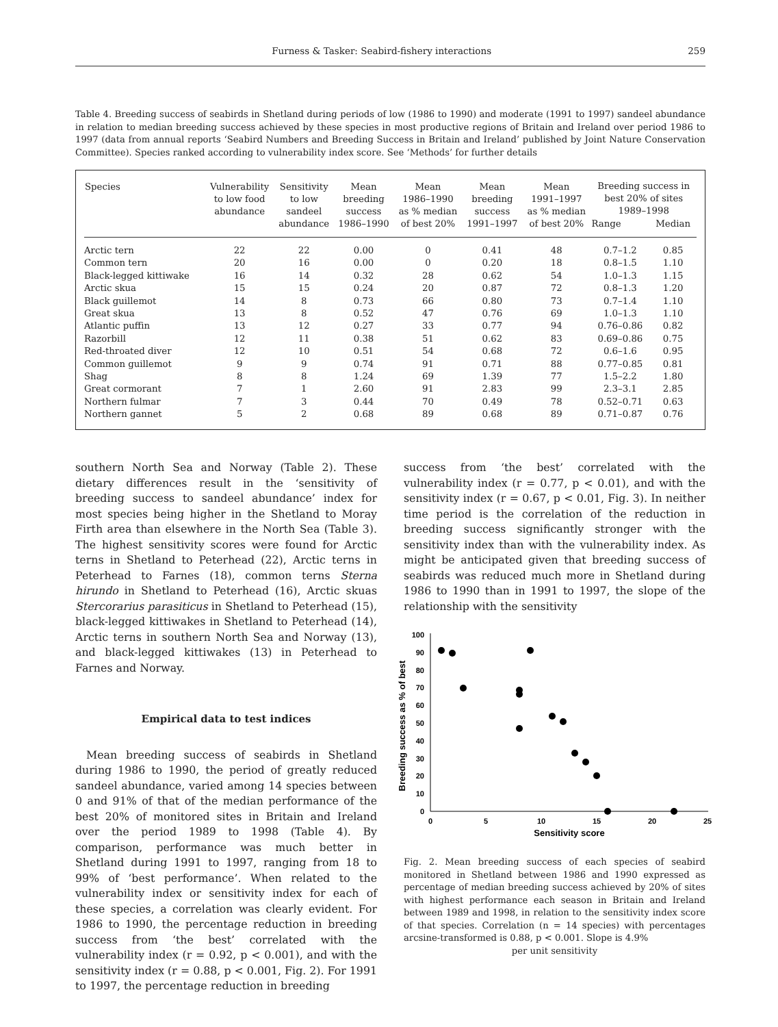Furness & Tasker: Seabird-fishery interactions 259
Table 4. Breeding success of seabirds in Shetland during periods of low (1986 to 1990) and moderate (1991 to 1997) sandeel abundance in relation to median breeding success achieved by these species in most productive regions of Britain and Ireland over period 1986 to 1997 (data from annual reports ‘Seabird Numbers and Breeding Success in Britain and Ireland’ published by Joint Nature Conservation Committee). Species ranked according to vulnerability index score. See ‘Methods’ for further details
| Species | Vulnerability to low food abundance | Sensitivity to low sandeel abundance | Mean breeding success 1986–1990 | Mean 1986–1990 as % median of best 20% | Mean breeding success 1991–1997 | Mean 1991–1997 as % median of best 20% | Breeding success in best 20% of sites 1989–1998 | |
| --- | --- | --- | --- | --- | --- | --- | --- | --- |
| | | | | | | | Range | Median |
| Arctic tern | 22 | 22 | 0.00 | 0 | 0.41 | 48 | 0.7–1.2 | 0.85 |
| Common tern | 20 | 16 | 0.00 | 0 | 0.20 | 18 | 0.8–1.5 | 1.10 |
| Black-legged kittiwake | 16 | 14 | 0.32 | 28 | 0.62 | 54 | 1.0–1.3 | 1.15 |
| Arctic skua | 15 | 15 | 0.24 | 20 | 0.87 | 72 | 0.8–1.3 | 1.20 |
| Black guillemot | 14 | 8 | 0.73 | 66 | 0.80 | 73 | 0.7–1.4 | 1.10 |
| Great skua | 13 | 8 | 0.52 | 47 | 0.76 | 69 | 1.0–1.3 | 1.10 |
| Atlantic puffin | 13 | 12 | 0.27 | 33 | 0.77 | 94 | 0.76–0.86 | 0.82 |
| Razorbill | 12 | 11 | 0.38 | 51 | 0.62 | 83 | 0.69–0.86 | 0.75 |
| Red-throated diver | 12 | 10 | 0.51 | 54 | 0.68 | 72 | 0.6–1.6 | 0.95 |
| Common guillemot | 9 | 9 | 0.74 | 91 | 0.71 | 88 | 0.77–0.85 | 0.81 |
| Shag | 8 | 8 | 1.24 | 69 | 1.39 | 77 | 1.5–2.2 | 1.80 |
| Great cormorant | 7 | 1 | 2.60 | 91 | 2.83 | 99 | 2.3–3.1 | 2.85 |
| Northern fulmar | 7 | 3 | 0.44 | 70 | 0.49 | 78 | 0.52–0.71 | 0.63 |
| Northern gannet | 5 | 2 | 0.68 | 89 | 0.68 | 89 | 0.71–0.87 | 0.76 |
southern North Sea and Norway (Table 2). These dietary differences result in the ‘sensitivity of breeding success to sandeel abundance’ index for most species being higher in the Shetland to Moray Firth area than elsewhere in the North Sea (Table 3). The highest sensitivity scores were found for Arctic terns in Shetland to Peterhead (22), Arctic terns in Peterhead to Farnes (18), common terns Sterna hirundo in Shetland to Peterhead (16), Arctic skuas Stercorarius parasiticus in Shetland to Peterhead (15), black-legged kittiwakes in Shetland to Peterhead (14), Arctic terns in southern North Sea and Norway (13), and black-legged kittiwakes (13) in Peterhead to Farnes and Norway.
Empirical data to test indices
Mean breeding success of seabirds in Shetland during 1986 to 1990, the period of greatly reduced sandeel abundance, varied among 14 species between 0 and 91% of that of the median performance of the best 20% of monitored sites in Britain and Ireland over the period 1989 to 1998 (Table 4). By comparison, performance was much better in Shetland during 1991 to 1997, ranging from 18 to 99% of ‘best performance’. When related to the vulnerability index or sensitivity index for each of these species, a correlation was clearly evident. For 1986 to 1990, the percentage reduction in breeding success from ‘the best’ correlated with the vulnerability index (r = 0.92, p < 0.001), and with the sensitivity index (r = 0.88, p < 0.001, Fig. 2). For 1991 to 1997, the percentage reduction in breeding
success from ‘the best’ correlated with the vulnerability index (r = 0.77, p < 0.01), and with the sensitivity index (r = 0.67, p < 0.01, Fig. 3). In neither time period is the correlation of the reduction in breeding success significantly stronger with the sensitivity index than with the vulnerability index. As might be anticipated given that breeding success of seabirds was reduced much more in Shetland during 1986 to 1990 than in 1991 to 1997, the slope of the relationship with the sensitivity
Breeding success as % of best
0
10
20
30
40
50
60
70
80
90
100
0
5
10
15
20
25
Sensitivity score
Fig. 2. Mean breeding success of each species of seabird monitored in Shetland between 1986 and 1990 expressed as percentage of median breeding success achieved by 20% of sites with highest performance each season in Britain and Ireland between 1989 and 1998, in relation to the sensitivity index score of that species. Correlation (n = 14 species) with percentages arcsine-transformed is 0.88, p < 0.001. Slope is 4.9%
per unit sensitivity